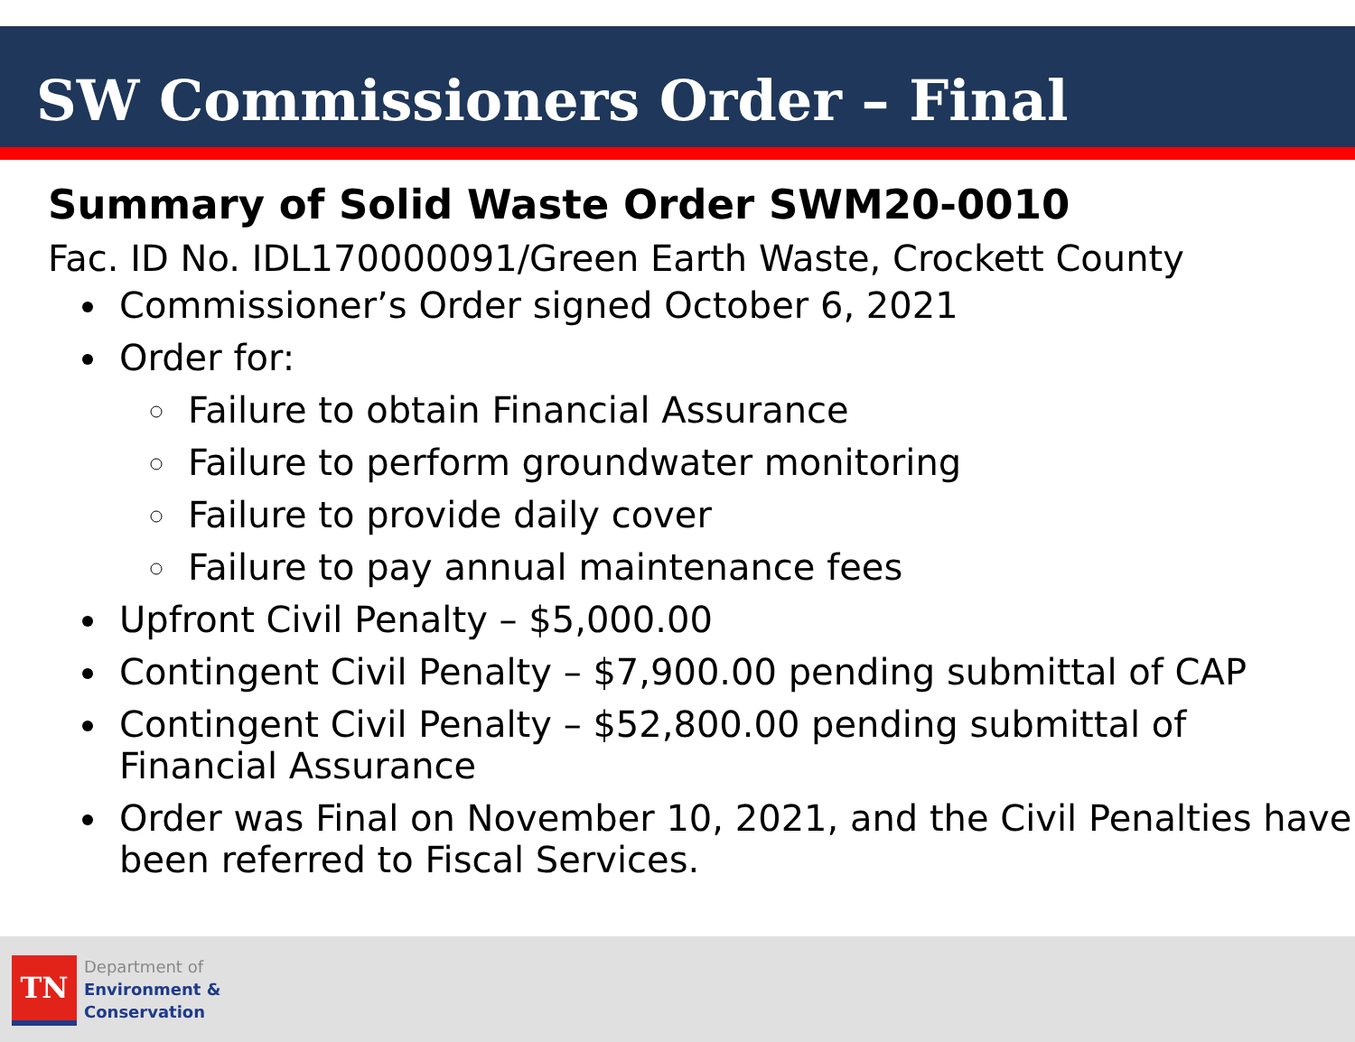SW Commissioners Order – Final
Summary of Solid Waste Order SWM20-0010
Fac. ID No. IDL170000091/Green Earth Waste, Crockett County
Commissioner’s Order signed October 6, 2021
Order for:
Failure to obtain Financial Assurance
Failure to perform groundwater monitoring
Failure to provide daily cover
Failure to pay annual maintenance fees
Upfront Civil Penalty – $5,000.00
Contingent Civil Penalty – $7,900.00 pending submittal of CAP
Contingent Civil Penalty – $52,800.00 pending submittal of Financial Assurance
Order was Final on November 10, 2021, and the Civil Penalties have been referred to Fiscal Services.
TN
Department of
Environment &
Conservation